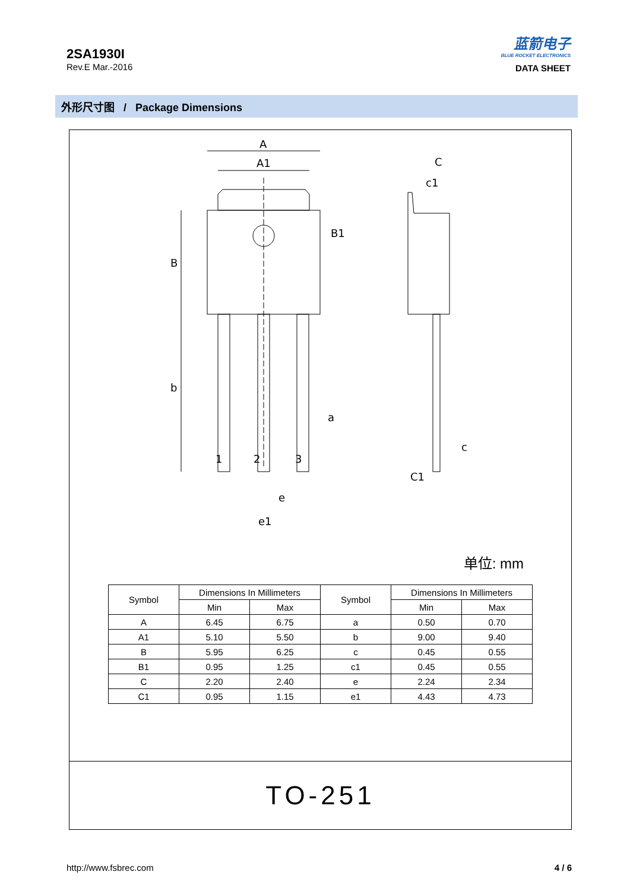2SA1930I
Rev.E Mar.-2016
蓝箭电子
BLUE ROCKET ELECTRONICS
DATA SHEET
外形尺寸图 / Package Dimensions
A
A1
B
b
1
2
3
a
e
e1
B1
C
c1
c
C1
单位: mm
| Symbol | Dimensions In Millimeters | | Symbol | Dimensions In Millimeters | |
| --- | --- | --- | --- | --- | --- |
| | Min | Max | | Min | Max |
| A | 6.45 | 6.75 | a | 0.50 | 0.70 |
| A1 | 5.10 | 5.50 | b | 9.00 | 9.40 |
| B | 5.95 | 6.25 | c | 0.45 | 0.55 |
| B1 | 0.95 | 1.25 | c1 | 0.45 | 0.55 |
| C | 2.20 | 2.40 | e | 2.24 | 2.34 |
| C1 | 0.95 | 1.15 | e1 | 4.43 | 4.73 |
TO-251
http://www.fsbrec.com 4 / 6